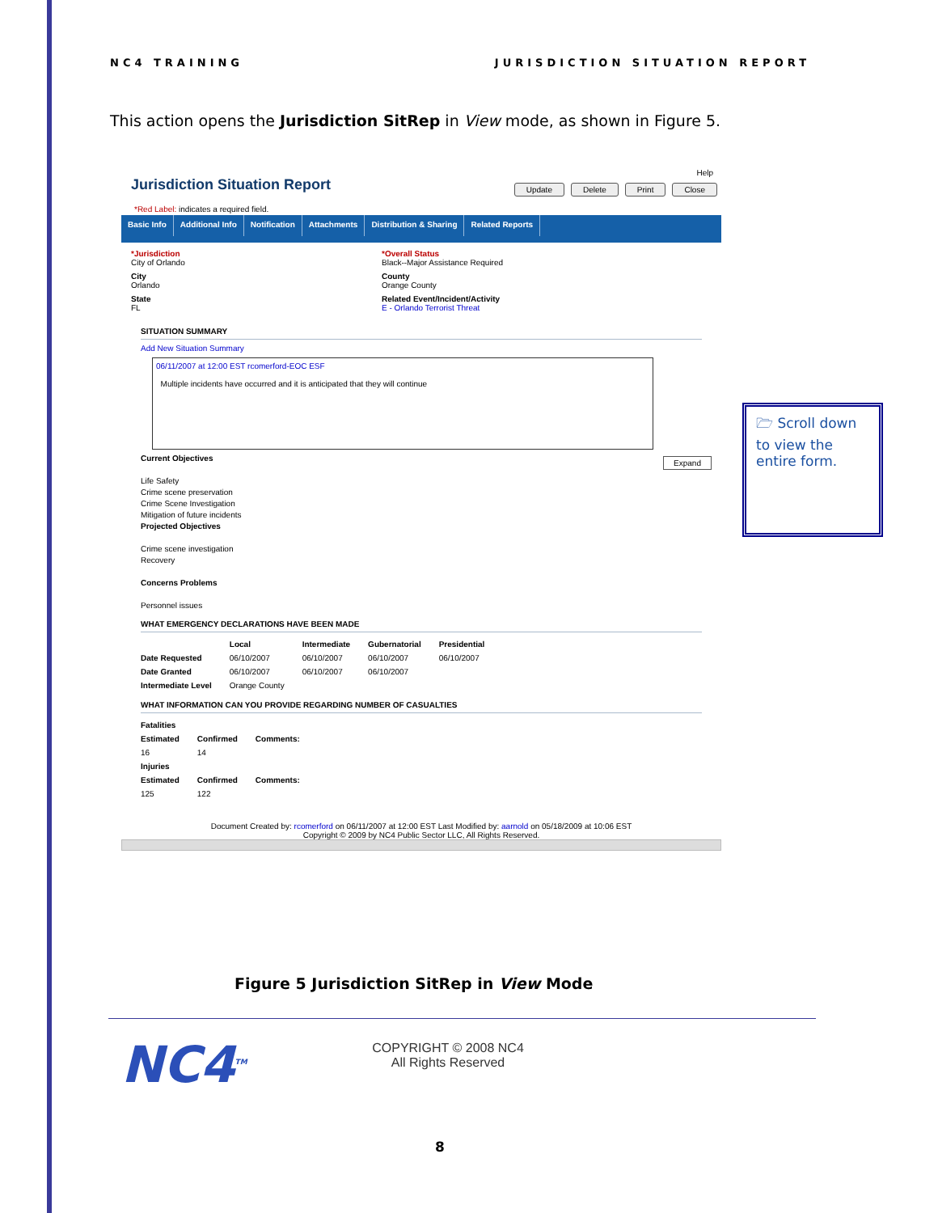NC4 TRAINING JURISDICTION SITUATION REPORT
This action opens the Jurisdiction SitRep in View mode, as shown in Figure 5.
Help
Jurisdiction Situation Report
Update Delete Print Close
*Red Label: indicates a required field.
Basic Info Additional Info Notification Attachments Distribution & Sharing Related Reports
*Jurisdiction
City of Orlando
*Overall Status
Black--Major Assistance Required
City
Orlando
County
Orange County
State
FL
Related Event/Incident/Activity
E - Orlando Terrorist Threat
SITUATION SUMMARY
Add New Situation Summary
06/11/2007 at 12:00 EST rcomerford-EOC ESF
Multiple incidents have occurred and it is anticipated that they will continue
Expand
Current Objectives
Life Safety
Crime scene preservation
Crime Scene Investigation
Mitigation of future incidents
Projected Objectives
Crime scene investigation
Recovery
Concerns Problems
Personnel issues
WHAT EMERGENCY DECLARATIONS HAVE BEEN MADE
| | Local | Intermediate | Gubernatorial | Presidential |
| --- | --- | --- | --- | --- |
| Date Requested | 06/10/2007 | 06/10/2007 | 06/10/2007 | 06/10/2007 |
| Date Granted | 06/10/2007 | 06/10/2007 | 06/10/2007 | |
| Intermediate Level | Orange County | | | |
WHAT INFORMATION CAN YOU PROVIDE REGARDING NUMBER OF CASUALTIES
| Fatalities | | |
| --- | --- | --- |
| Estimated | Confirmed | Comments: |
| 16 | 14 | |
| Injuries | | |
| Estimated | Confirmed | Comments: |
| 125 | 122 | |
Document Created by: rcomerford on 06/11/2007 at 12:00 EST Last Modified by: aarnold on 05/18/2009 at 10:06 EST
Copyright © 2009 by NC4 Public Sector LLC, All Rights Reserved.
🗁 Scroll down to view the entire form.
Figure 5 Jurisdiction SitRep in View Mode
NC4<sup>TM</sup>
COPYRIGHT © 2008 NC4
All Rights Reserved
8